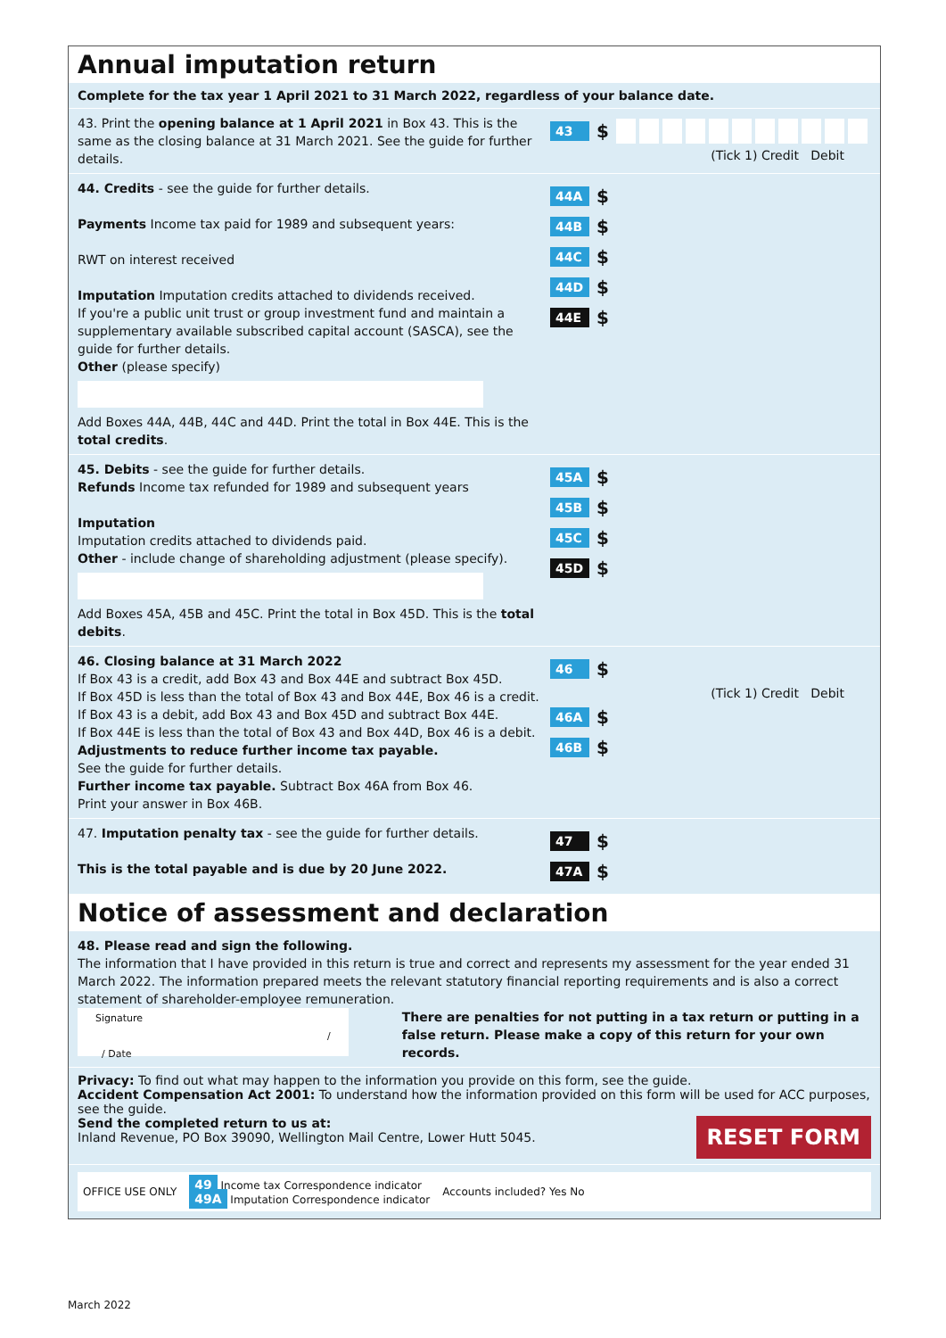Annual imputation return
Complete for the tax year 1 April 2021 to 31 March 2022, regardless of your balance date.
43. Print the opening balance at 1 April 2021 in Box 43. This is the same as the closing balance at 31 March 2021. See the guide for further details.
43 $
(Tick 1) Credit Debit
44. Credits - see the guide for further details.
Payments Income tax paid for 1989 and subsequent years:
RWT on interest received
Imputation Imputation credits attached to dividends received.
If you're a public unit trust or group investment fund and maintain a supplementary available subscribed capital account (SASCA), see the guide for further details.
Other (please specify)
Add Boxes 44A, 44B, 44C and 44D. Print the total in Box 44E. This is the total credits.
44A $
44B $
44C $
44D $
44E $
45. Debits - see the guide for further details.
Refunds Income tax refunded for 1989 and subsequent years
Imputation
Imputation credits attached to dividends paid.
Other - include change of shareholding adjustment (please specify).
Add Boxes 45A, 45B and 45C. Print the total in Box 45D. This is the total debits.
45A $
45B $
45C $
45D $
46. Closing balance at 31 March 2022
If Box 43 is a credit, add Box 43 and Box 44E and subtract Box 45D.
If Box 45D is less than the total of Box 43 and Box 44E, Box 46 is a credit.
If Box 43 is a debit, add Box 43 and Box 45D and subtract Box 44E.
If Box 44E is less than the total of Box 43 and Box 44D, Box 46 is a debit.
Adjustments to reduce further income tax payable.
See the guide for further details.
Further income tax payable. Subtract Box 46A from Box 46.
Print your answer in Box 46B.
46 $
(Tick 1) Credit Debit
46A $
46B $
47. Imputation penalty tax - see the guide for further details.
This is the total payable and is due by 20 June 2022.
47 $
47A $
Notice of assessment and declaration
48. Please read and sign the following.
The information that I have provided in this return is true and correct and represents my assessment for the year ended 31 March 2022. The information prepared meets the relevant statutory financial reporting requirements and is also a correct statement of shareholder-employee remuneration.
Signature / / Date
There are penalties for not putting in a tax return or putting in a false return. Please make a copy of this return for your own records.
Privacy: To find out what may happen to the information you provide on this form, see the guide.
Accident Compensation Act 2001: To understand how the information provided on this form will be used for ACC purposes, see the guide.
Send the completed return to us at:
Inland Revenue, PO Box 39090, Wellington Mail Centre, Lower Hutt 5045.
RESET FORM
OFFICE USE ONLY
49 Income tax Correspondence indicator
49A Imputation Correspondence indicator
Accounts included? Yes No
March 2022